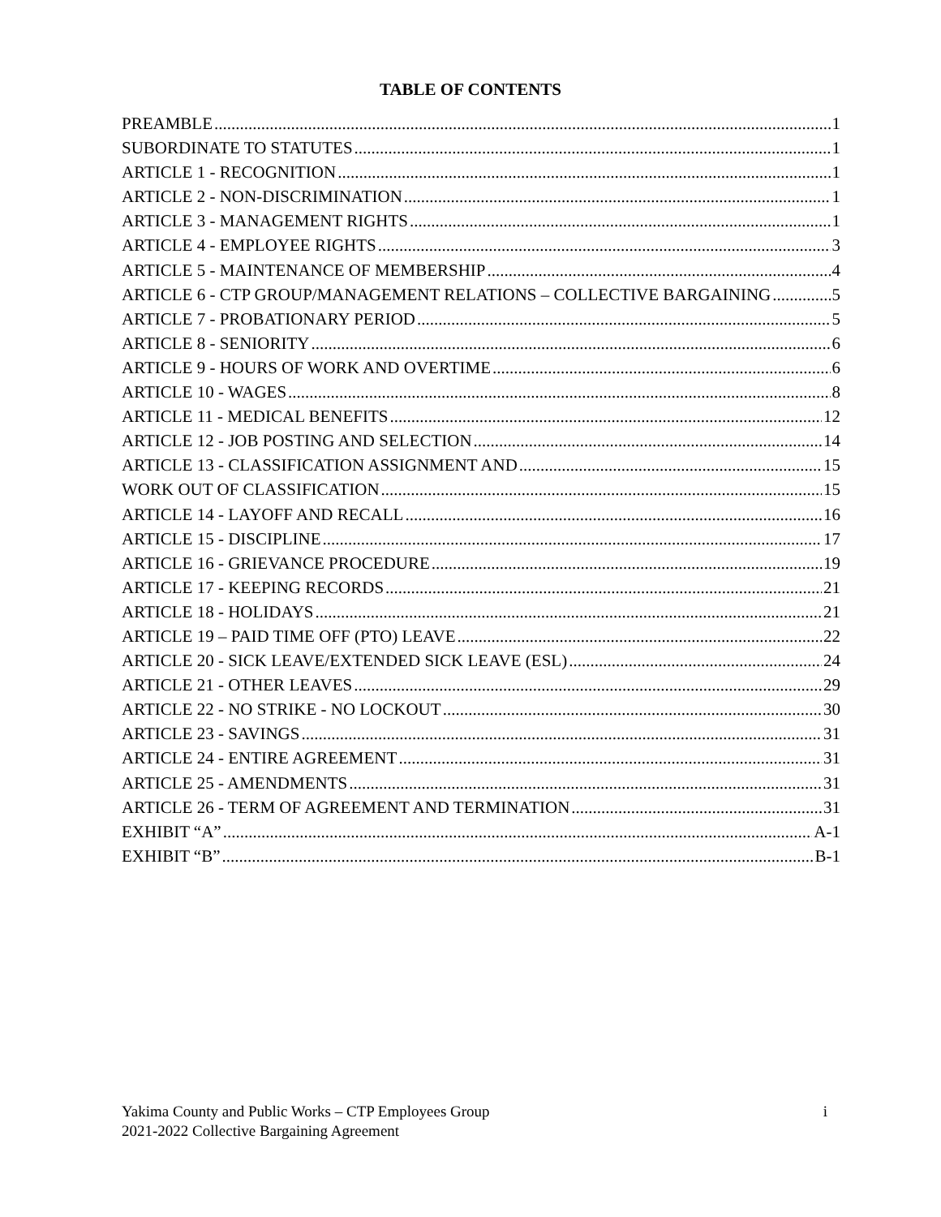TABLE OF CONTENTS
PREAMBLE 1
SUBORDINATE TO STATUTES 1
ARTICLE 1 - RECOGNITION 1
ARTICLE 2 - NON-DISCRIMINATION 1
ARTICLE 3 - MANAGEMENT RIGHTS 1
ARTICLE 4 - EMPLOYEE RIGHTS 3
ARTICLE 5 - MAINTENANCE OF MEMBERSHIP 4
ARTICLE 6 - CTP GROUP/MANAGEMENT RELATIONS – COLLECTIVE BARGAINING 5
ARTICLE 7 - PROBATIONARY PERIOD 5
ARTICLE 8 - SENIORITY 6
ARTICLE 9 - HOURS OF WORK AND OVERTIME 6
ARTICLE 10 - WAGES 8
ARTICLE 11 - MEDICAL BENEFITS 12
ARTICLE 12 - JOB POSTING AND SELECTION 14
ARTICLE 13 - CLASSIFICATION ASSIGNMENT AND 15
WORK OUT OF CLASSIFICATION 15
ARTICLE 14 - LAYOFF AND RECALL 16
ARTICLE 15 - DISCIPLINE 17
ARTICLE 16 - GRIEVANCE PROCEDURE 19
ARTICLE 17 - KEEPING RECORDS 21
ARTICLE 18 - HOLIDAYS 21
ARTICLE 19 – PAID TIME OFF (PTO) LEAVE 22
ARTICLE 20 - SICK LEAVE/EXTENDED SICK LEAVE (ESL) 24
ARTICLE 21 - OTHER LEAVES 29
ARTICLE 22 - NO STRIKE - NO LOCKOUT 30
ARTICLE 23 - SAVINGS 31
ARTICLE 24 - ENTIRE AGREEMENT 31
ARTICLE 25 - AMENDMENTS 31
ARTICLE 26 - TERM OF AGREEMENT AND TERMINATION 31
EXHIBIT “A” A-1
EXHIBIT “B” B-1
i Yakima County and Public Works – CTP Employees Group
2021-2022 Collective Bargaining Agreement